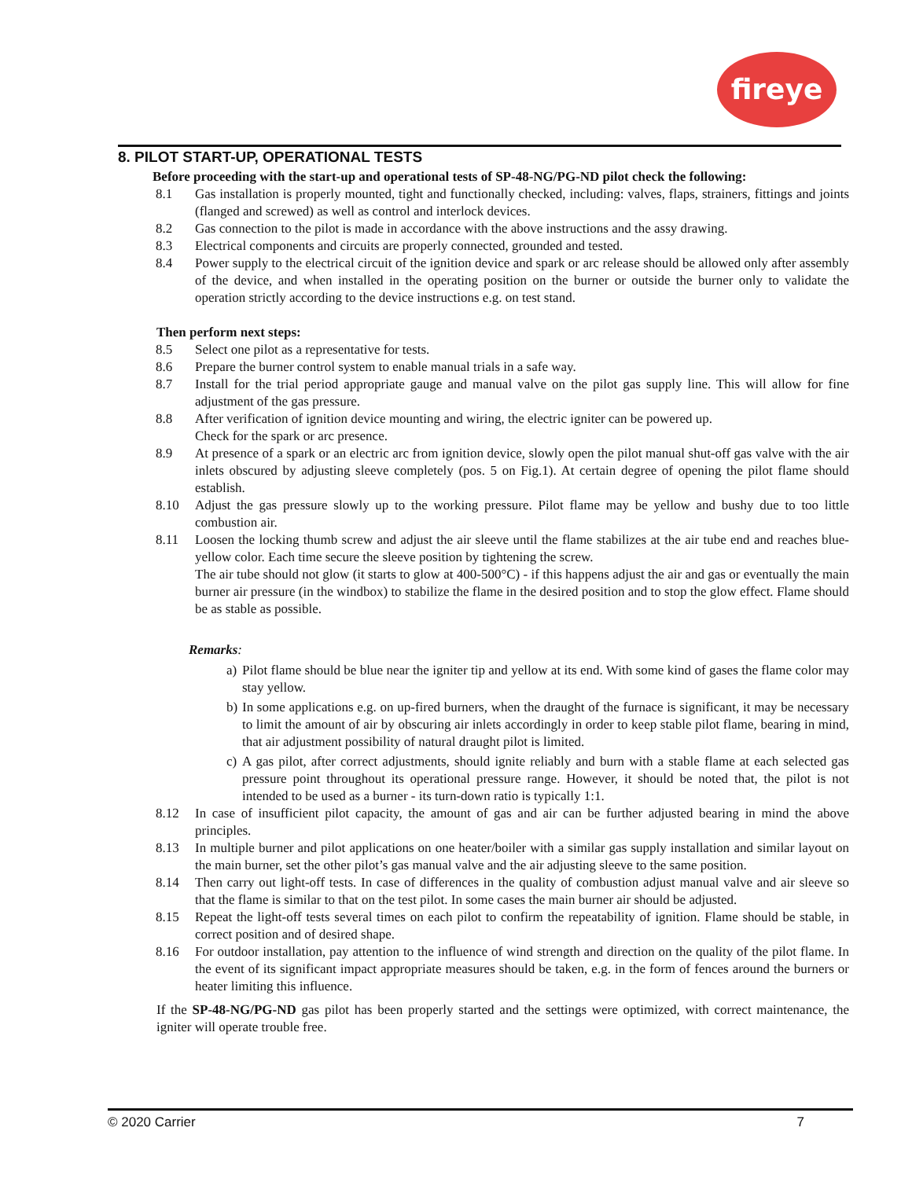fireye
8. PILOT START-UP, OPERATIONAL TESTS
Before proceeding with the start-up and operational tests of SP-48-NG/PG-ND pilot check the following:
8.1 Gas installation is properly mounted, tight and functionally checked, including: valves, flaps, strainers, fittings and joints (flanged and screwed) as well as control and interlock devices.
8.2 Gas connection to the pilot is made in accordance with the above instructions and the assy drawing.
8.3 Electrical components and circuits are properly connected, grounded and tested.
8.4 Power supply to the electrical circuit of the ignition device and spark or arc release should be allowed only after assembly of the device, and when installed in the operating position on the burner or outside the burner only to validate the operation strictly according to the device instructions e.g. on test stand.
Then perform next steps:
8.5 Select one pilot as a representative for tests.
8.6 Prepare the burner control system to enable manual trials in a safe way.
8.7 Install for the trial period appropriate gauge and manual valve on the pilot gas supply line. This will allow for fine adjustment of the gas pressure.
8.8 After verification of ignition device mounting and wiring, the electric igniter can be powered up.
Check for the spark or arc presence.
8.9 At presence of a spark or an electric arc from ignition device, slowly open the pilot manual shut-off gas valve with the air inlets obscured by adjusting sleeve completely (pos. 5 on Fig.1). At certain degree of opening the pilot flame should establish.
8.10 Adjust the gas pressure slowly up to the working pressure. Pilot flame may be yellow and bushy due to too little combustion air.
8.11 Loosen the locking thumb screw and adjust the air sleeve until the flame stabilizes at the air tube end and reaches blue-yellow color. Each time secure the sleeve position by tightening the screw.
The air tube should not glow (it starts to glow at 400-500°C) - if this happens adjust the air and gas or eventually the main burner air pressure (in the windbox) to stabilize the flame in the desired position and to stop the glow effect. Flame should be as stable as possible.
Remarks:
a) Pilot flame should be blue near the igniter tip and yellow at its end. With some kind of gases the flame color may stay yellow.
b) In some applications e.g. on up-fired burners, when the draught of the furnace is significant, it may be necessary to limit the amount of air by obscuring air inlets accordingly in order to keep stable pilot flame, bearing in mind, that air adjustment possibility of natural draught pilot is limited.
c) A gas pilot, after correct adjustments, should ignite reliably and burn with a stable flame at each selected gas pressure point throughout its operational pressure range. However, it should be noted that, the pilot is not intended to be used as a burner - its turn-down ratio is typically 1:1.
8.12 In case of insufficient pilot capacity, the amount of gas and air can be further adjusted bearing in mind the above principles.
8.13 In multiple burner and pilot applications on one heater/boiler with a similar gas supply installation and similar layout on the main burner, set the other pilot’s gas manual valve and the air adjusting sleeve to the same position.
8.14 Then carry out light-off tests. In case of differences in the quality of combustion adjust manual valve and air sleeve so that the flame is similar to that on the test pilot. In some cases the main burner air should be adjusted.
8.15 Repeat the light-off tests several times on each pilot to confirm the repeatability of ignition. Flame should be stable, in correct position and of desired shape.
8.16 For outdoor installation, pay attention to the influence of wind strength and direction on the quality of the pilot flame. In the event of its significant impact appropriate measures should be taken, e.g. in the form of fences around the burners or heater limiting this influence.
If the SP-48-NG/PG-ND gas pilot has been properly started and the settings were optimized, with correct maintenance, the igniter will operate trouble free.
© 2020 Carrier 7